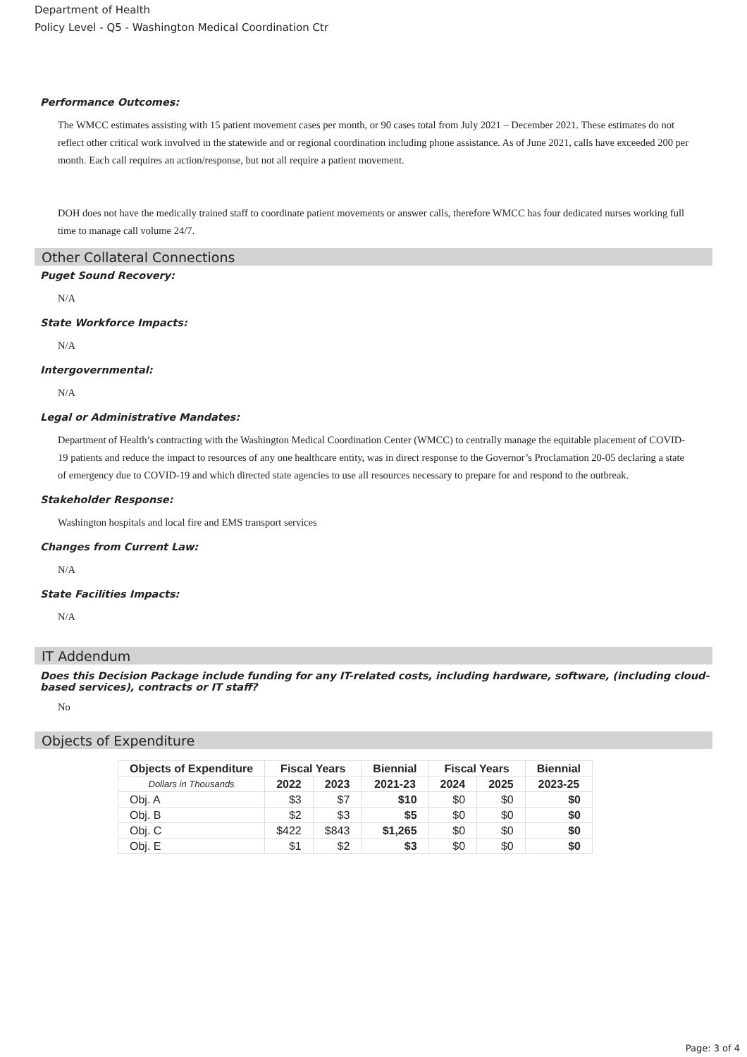Department of Health
Policy Level - Q5 - Washington Medical Coordination Ctr
Performance Outcomes:
The WMCC estimates assisting with 15 patient movement cases per month, or 90 cases total from July 2021 – December 2021. These estimates do not reflect other critical work involved in the statewide and or regional coordination including phone assistance. As of June 2021, calls have exceeded 200 per month. Each call requires an action/response, but not all require a patient movement.
DOH does not have the medically trained staff to coordinate patient movements or answer calls, therefore WMCC has four dedicated nurses working full time to manage call volume 24/7.
Other Collateral Connections
Puget Sound Recovery:
N/A
State Workforce Impacts:
N/A
Intergovernmental:
N/A
Legal or Administrative Mandates:
Department of Health’s contracting with the Washington Medical Coordination Center (WMCC) to centrally manage the equitable placement of COVID-19 patients and reduce the impact to resources of any one healthcare entity, was in direct response to the Governor’s Proclamation 20-05 declaring a state of emergency due to COVID-19 and which directed state agencies to use all resources necessary to prepare for and respond to the outbreak.
Stakeholder Response:
Washington hospitals and local fire and EMS transport services
Changes from Current Law:
N/A
State Facilities Impacts:
N/A
IT Addendum
Does this Decision Package include funding for any IT-related costs, including hardware, software, (including cloud-based services), contracts or IT staff?
No
Objects of Expenditure
| Objects of Expenditure | Fiscal Years | | Biennial | Fiscal Years | | Biennial |
| --- | --- | --- | --- | --- | --- | --- |
| Dollars in Thousands | 2022 | 2023 | 2021-23 | 2024 | 2025 | 2023-25 |
| Obj. A | $3 | $7 | $10 | $0 | $0 | $0 |
| Obj. B | $2 | $3 | $5 | $0 | $0 | $0 |
| Obj. C | $422 | $843 | $1,265 | $0 | $0 | $0 |
| Obj. E | $1 | $2 | $3 | $0 | $0 | $0 |
Page: 3 of 4